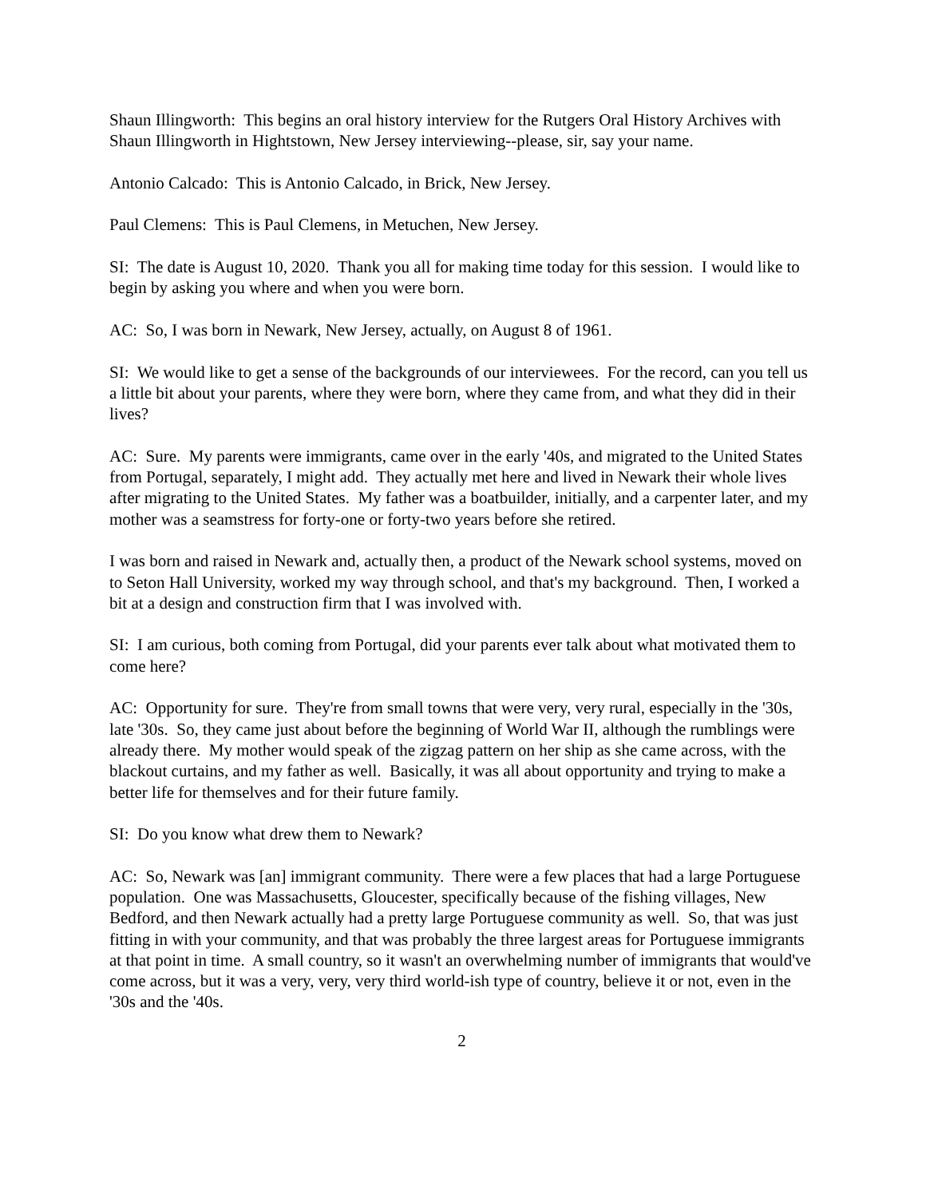Shaun Illingworth: This begins an oral history interview for the Rutgers Oral History Archives with Shaun Illingworth in Hightstown, New Jersey interviewing--please, sir, say your name.
Antonio Calcado: This is Antonio Calcado, in Brick, New Jersey.
Paul Clemens: This is Paul Clemens, in Metuchen, New Jersey.
SI: The date is August 10, 2020. Thank you all for making time today for this session. I would like to begin by asking you where and when you were born.
AC: So, I was born in Newark, New Jersey, actually, on August 8 of 1961.
SI: We would like to get a sense of the backgrounds of our interviewees. For the record, can you tell us a little bit about your parents, where they were born, where they came from, and what they did in their lives?
AC: Sure. My parents were immigrants, came over in the early '40s, and migrated to the United States from Portugal, separately, I might add. They actually met here and lived in Newark their whole lives after migrating to the United States. My father was a boatbuilder, initially, and a carpenter later, and my mother was a seamstress for forty-one or forty-two years before she retired.
I was born and raised in Newark and, actually then, a product of the Newark school systems, moved on to Seton Hall University, worked my way through school, and that's my background. Then, I worked a bit at a design and construction firm that I was involved with.
SI: I am curious, both coming from Portugal, did your parents ever talk about what motivated them to come here?
AC: Opportunity for sure. They're from small towns that were very, very rural, especially in the '30s, late '30s. So, they came just about before the beginning of World War II, although the rumblings were already there. My mother would speak of the zigzag pattern on her ship as she came across, with the blackout curtains, and my father as well. Basically, it was all about opportunity and trying to make a better life for themselves and for their future family.
SI: Do you know what drew them to Newark?
AC: So, Newark was [an] immigrant community. There were a few places that had a large Portuguese population. One was Massachusetts, Gloucester, specifically because of the fishing villages, New Bedford, and then Newark actually had a pretty large Portuguese community as well. So, that was just fitting in with your community, and that was probably the three largest areas for Portuguese immigrants at that point in time. A small country, so it wasn't an overwhelming number of immigrants that would've come across, but it was a very, very, very third world-ish type of country, believe it or not, even in the '30s and the '40s.
2